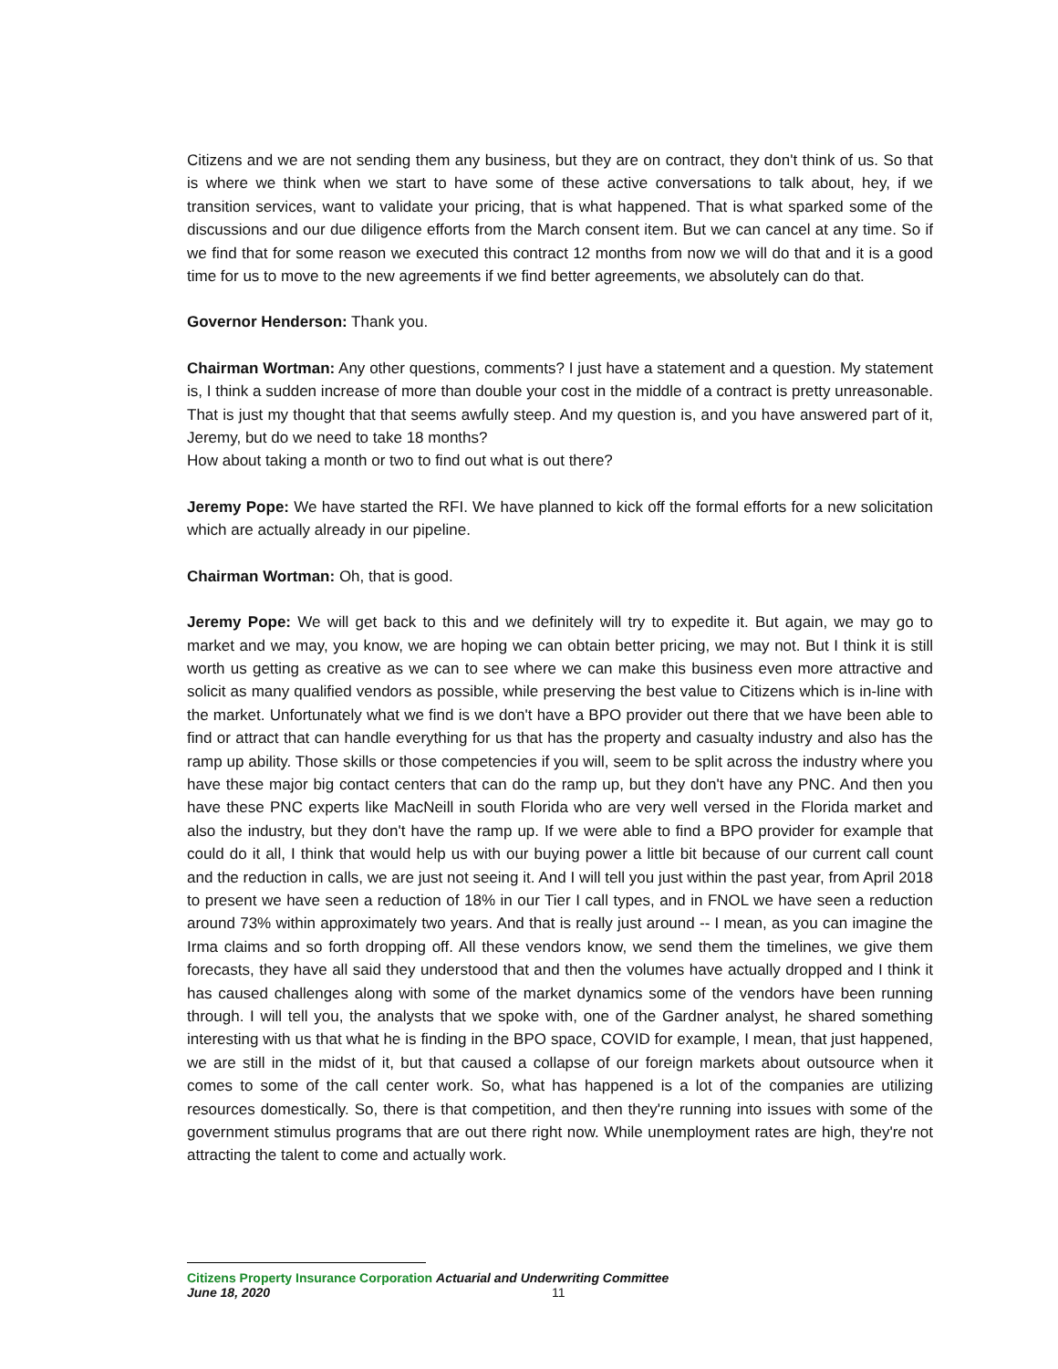Citizens and we are not sending them any business, but they are on contract, they don't think of us. So that is where we think when we start to have some of these active conversations to talk about, hey, if we transition services, want to validate your pricing, that is what happened. That is what sparked some of the discussions and our due diligence efforts from the March consent item. But we can cancel at any time. So if we find that for some reason we executed this contract 12 months from now we will do that and it is a good time for us to move to the new agreements if we find better agreements, we absolutely can do that.
Governor Henderson: Thank you.
Chairman Wortman: Any other questions, comments? I just have a statement and a question. My statement is, I think a sudden increase of more than double your cost in the middle of a contract is pretty unreasonable. That is just my thought that that seems awfully steep. And my question is, and you have answered part of it, Jeremy, but do we need to take 18 months?
How about taking a month or two to find out what is out there?
Jeremy Pope: We have started the RFI. We have planned to kick off the formal efforts for a new solicitation which are actually already in our pipeline.
Chairman Wortman: Oh, that is good.
Jeremy Pope: We will get back to this and we definitely will try to expedite it. But again, we may go to market and we may, you know, we are hoping we can obtain better pricing, we may not. But I think it is still worth us getting as creative as we can to see where we can make this business even more attractive and solicit as many qualified vendors as possible, while preserving the best value to Citizens which is in-line with the market. Unfortunately what we find is we don't have a BPO provider out there that we have been able to find or attract that can handle everything for us that has the property and casualty industry and also has the ramp up ability. Those skills or those competencies if you will, seem to be split across the industry where you have these major big contact centers that can do the ramp up, but they don't have any PNC. And then you have these PNC experts like MacNeill in south Florida who are very well versed in the Florida market and also the industry, but they don't have the ramp up. If we were able to find a BPO provider for example that could do it all, I think that would help us with our buying power a little bit because of our current call count and the reduction in calls, we are just not seeing it. And I will tell you just within the past year, from April 2018 to present we have seen a reduction of 18% in our Tier I call types, and in FNOL we have seen a reduction around 73% within approximately two years. And that is really just around -- I mean, as you can imagine the Irma claims and so forth dropping off. All these vendors know, we send them the timelines, we give them forecasts, they have all said they understood that and then the volumes have actually dropped and I think it has caused challenges along with some of the market dynamics some of the vendors have been running through. I will tell you, the analysts that we spoke with, one of the Gardner analyst, he shared something interesting with us that what he is finding in the BPO space, COVID for example, I mean, that just happened, we are still in the midst of it, but that caused a collapse of our foreign markets about outsource when it comes to some of the call center work. So, what has happened is a lot of the companies are utilizing resources domestically. So, there is that competition, and then they're running into issues with some of the government stimulus programs that are out there right now. While unemployment rates are high, they're not attracting the talent to come and actually work.
Citizens Property Insurance Corporation Actuarial and Underwriting Committee
June 18, 2020 11